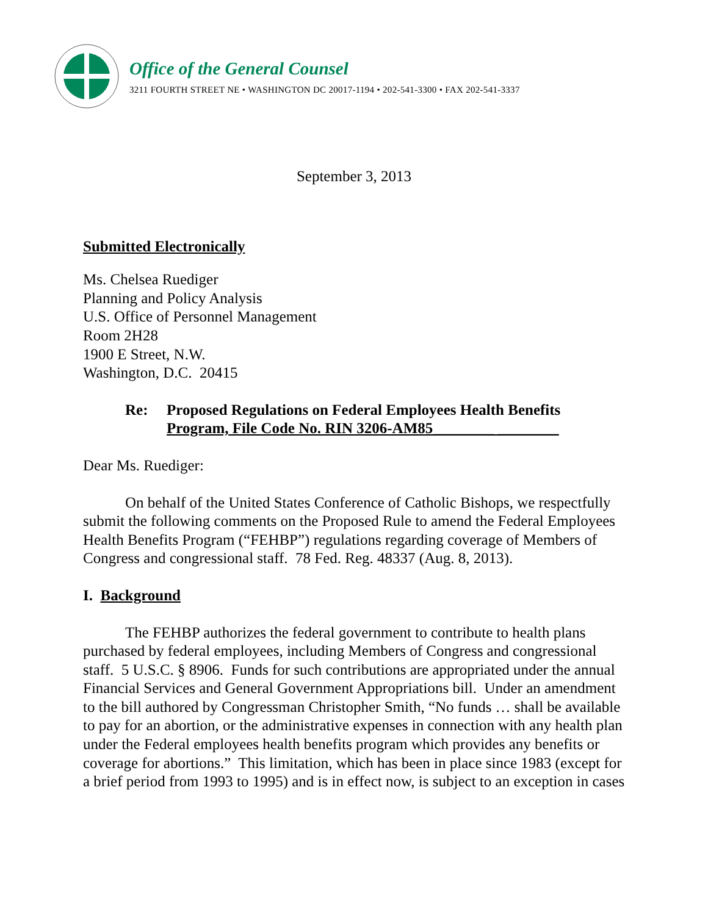Office of the General Counsel
3211 FOURTH STREET NE • WASHINGTON DC 20017-1194 • 202-541-3300 • FAX 202-541-3337
September 3, 2013
Submitted Electronically
Ms. Chelsea Ruediger
Planning and Policy Analysis
U.S. Office of Personnel Management
Room 2H28
1900 E Street, N.W.
Washington, D.C. 20415
Re: Proposed Regulations on Federal Employees Health Benefits
Program, File Code No. RIN 3206-AM85________ ________
Dear Ms. Ruediger:
On behalf of the United States Conference of Catholic Bishops, we respectfully submit the following comments on the Proposed Rule to amend the Federal Employees Health Benefits Program (“FEHBP”) regulations regarding coverage of Members of Congress and congressional staff. 78 Fed. Reg. 48337 (Aug. 8, 2013).
I. Background
The FEHBP authorizes the federal government to contribute to health plans purchased by federal employees, including Members of Congress and congressional staff. 5 U.S.C. § 8906. Funds for such contributions are appropriated under the annual Financial Services and General Government Appropriations bill. Under an amendment to the bill authored by Congressman Christopher Smith, “No funds … shall be available to pay for an abortion, or the administrative expenses in connection with any health plan under the Federal employees health benefits program which provides any benefits or coverage for abortions.” This limitation, which has been in place since 1983 (except for a brief period from 1993 to 1995) and is in effect now, is subject to an exception in cases